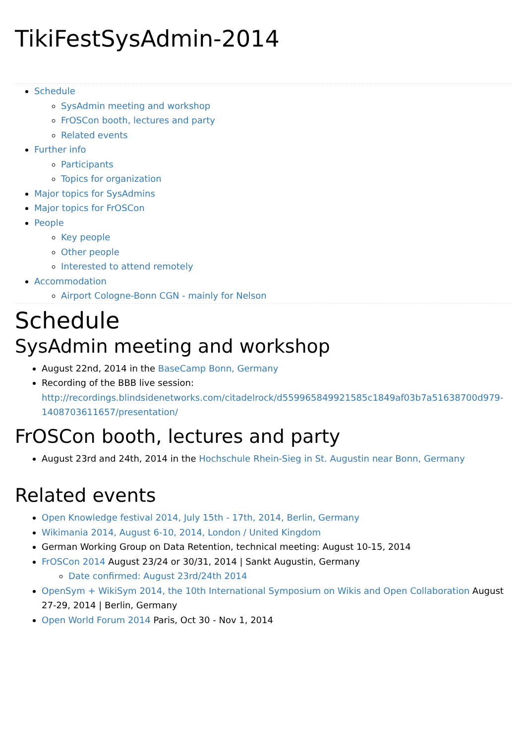TikiFestSysAdmin-2014
Schedule
SysAdmin meeting and workshop
FrOSCon booth, lectures and party
Related events
Further info
Participants
Topics for organization
Major topics for SysAdmins
Major topics for FrOSCon
People
Key people
Other people
Interested to attend remotely
Accommodation
Airport Cologne-Bonn CGN - mainly for Nelson
Schedule
SysAdmin meeting and workshop
August 22nd, 2014 in the BaseCamp Bonn, Germany
Recording of the BBB live session: http://recordings.blindsidenetworks.com/citadelrock/d559965849921585c1849af03b7a51638700d979-1408703611657/presentation/
FrOSCon booth, lectures and party
August 23rd and 24th, 2014 in the Hochschule Rhein-Sieg in St. Augustin near Bonn, Germany
Related events
Open Knowledge festival 2014, July 15th - 17th, 2014, Berlin, Germany
Wikimania 2014, August 6-10, 2014, London / United Kingdom
German Working Group on Data Retention, technical meeting: August 10-15, 2014
FrOSCon 2014 August 23/24 or 30/31, 2014 | Sankt Augustin, Germany
Date confirmed: August 23rd/24th 2014
OpenSym + WikiSym 2014, the 10th International Symposium on Wikis and Open Collaboration August 27-29, 2014 | Berlin, Germany
Open World Forum 2014 Paris, Oct 30 - Nov 1, 2014